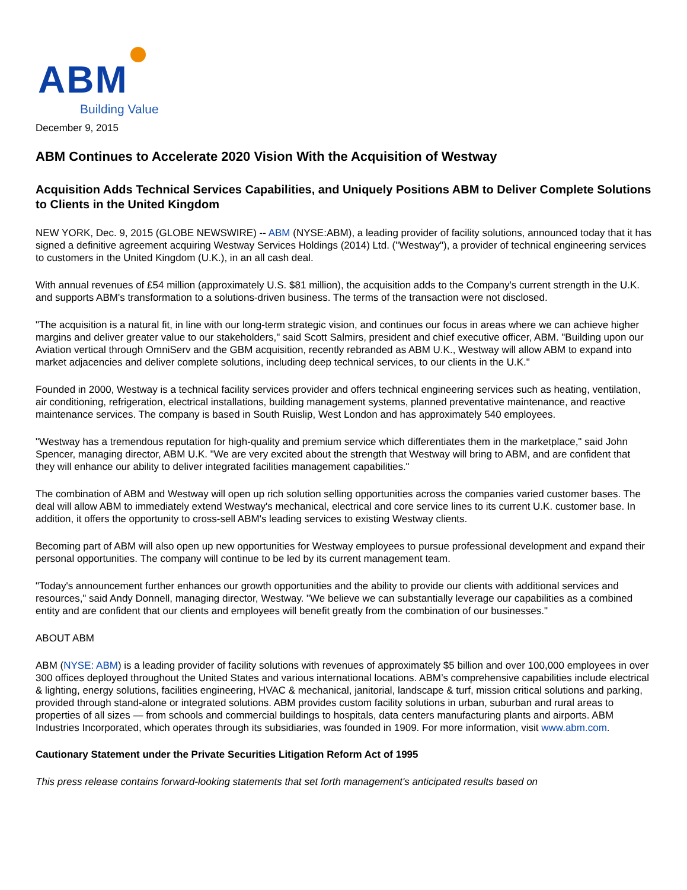ABM
Building Value
December 9, 2015
ABM Continues to Accelerate 2020 Vision With the Acquisition of Westway
Acquisition Adds Technical Services Capabilities, and Uniquely Positions ABM to Deliver Complete Solutions to Clients in the United Kingdom
NEW YORK, Dec. 9, 2015 (GLOBE NEWSWIRE) -- ABM (NYSE:ABM), a leading provider of facility solutions, announced today that it has signed a definitive agreement acquiring Westway Services Holdings (2014) Ltd. ("Westway"), a provider of technical engineering services to customers in the United Kingdom (U.K.), in an all cash deal.
With annual revenues of £54 million (approximately U.S. $81 million), the acquisition adds to the Company's current strength in the U.K. and supports ABM's transformation to a solutions-driven business. The terms of the transaction were not disclosed.
"The acquisition is a natural fit, in line with our long-term strategic vision, and continues our focus in areas where we can achieve higher margins and deliver greater value to our stakeholders," said Scott Salmirs, president and chief executive officer, ABM. "Building upon our Aviation vertical through OmniServ and the GBM acquisition, recently rebranded as ABM U.K., Westway will allow ABM to expand into market adjacencies and deliver complete solutions, including deep technical services, to our clients in the U.K."
Founded in 2000, Westway is a technical facility services provider and offers technical engineering services such as heating, ventilation, air conditioning, refrigeration, electrical installations, building management systems, planned preventative maintenance, and reactive maintenance services. The company is based in South Ruislip, West London and has approximately 540 employees.
"Westway has a tremendous reputation for high-quality and premium service which differentiates them in the marketplace," said John Spencer, managing director, ABM U.K. "We are very excited about the strength that Westway will bring to ABM, and are confident that they will enhance our ability to deliver integrated facilities management capabilities."
The combination of ABM and Westway will open up rich solution selling opportunities across the companies varied customer bases. The deal will allow ABM to immediately extend Westway's mechanical, electrical and core service lines to its current U.K. customer base. In addition, it offers the opportunity to cross-sell ABM's leading services to existing Westway clients.
Becoming part of ABM will also open up new opportunities for Westway employees to pursue professional development and expand their personal opportunities. The company will continue to be led by its current management team.
"Today's announcement further enhances our growth opportunities and the ability to provide our clients with additional services and resources," said Andy Donnell, managing director, Westway. "We believe we can substantially leverage our capabilities as a combined entity and are confident that our clients and employees will benefit greatly from the combination of our businesses."
ABOUT ABM
ABM (NYSE: ABM) is a leading provider of facility solutions with revenues of approximately $5 billion and over 100,000 employees in over 300 offices deployed throughout the United States and various international locations. ABM’s comprehensive capabilities include electrical & lighting, energy solutions, facilities engineering, HVAC & mechanical, janitorial, landscape & turf, mission critical solutions and parking, provided through stand-alone or integrated solutions. ABM provides custom facility solutions in urban, suburban and rural areas to properties of all sizes — from schools and commercial buildings to hospitals, data centers manufacturing plants and airports. ABM Industries Incorporated, which operates through its subsidiaries, was founded in 1909. For more information, visit www.abm.com.
Cautionary Statement under the Private Securities Litigation Reform Act of 1995
This press release contains forward-looking statements that set forth management's anticipated results based on